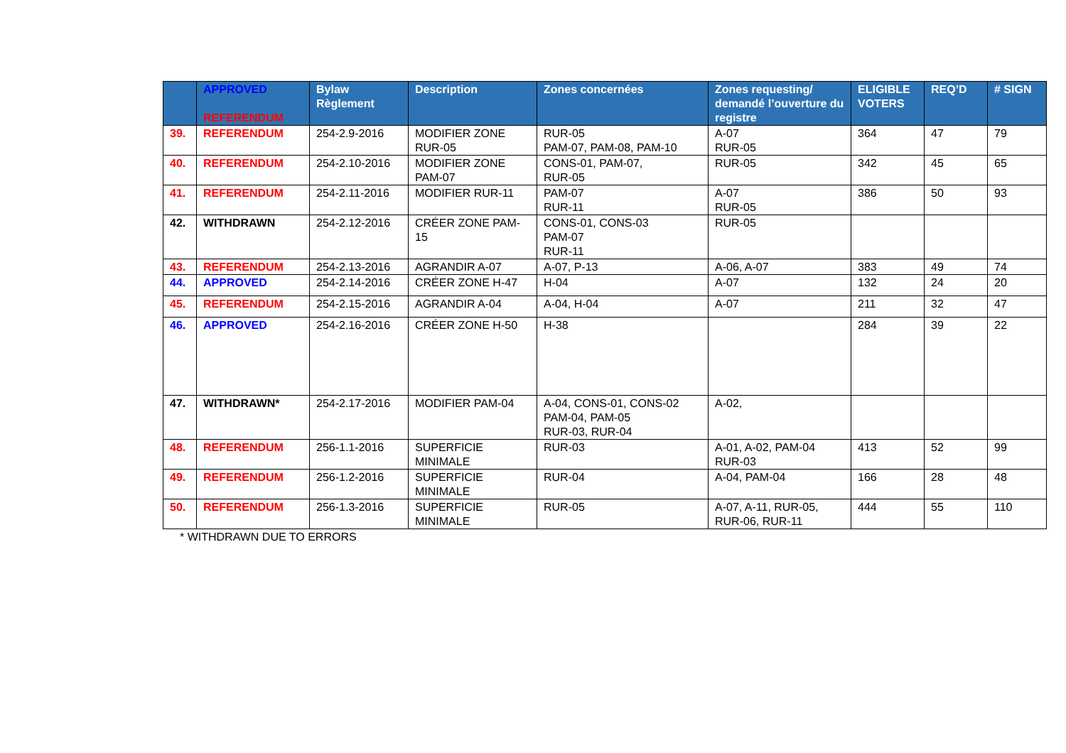| | APPROVED REFERENDUM | Bylaw Règlement | Description | Zones concernées | Zones requesting/ demandé l’ouverture du registre | ELIGIBLE VOTERS | REQ’D | # SIGN |
| --- | --- | --- | --- | --- | --- | --- | --- | --- |
| 39. | REFERENDUM | 254-2.9-2016 | MODIFIER ZONE RUR-05 | RUR-05 PAM-07, PAM-08, PAM-10 | A-07 RUR-05 | 364 | 47 | 79 |
| 40. | REFERENDUM | 254-2.10-2016 | MODIFIER ZONE PAM-07 | CONS-01, PAM-07, RUR-05 | RUR-05 | 342 | 45 | 65 |
| 41. | REFERENDUM | 254-2.11-2016 | MODIFIER RUR-11 | PAM-07 RUR-11 | A-07 RUR-05 | 386 | 50 | 93 |
| 42. | WITHDRAWN | 254-2.12-2016 | CRÉER ZONE PAM-15 | CONS-01, CONS-03 PAM-07 RUR-11 | RUR-05 | | | |
| 43. | REFERENDUM | 254-2.13-2016 | AGRANDIR A-07 | A-07, P-13 | A-06, A-07 | 383 | 49 | 74 |
| 44. | APPROVED | 254-2.14-2016 | CRÉER ZONE H-47 | H-04 | A-07 | 132 | 24 | 20 |
| 45. | REFERENDUM | 254-2.15-2016 | AGRANDIR A-04 | A-04, H-04 | A-07 | 211 | 32 | 47 |
| 46. | APPROVED | 254-2.16-2016 | CRÉER ZONE H-50 | H-38 | | 284 | 39 | 22 |
| 47. | WITHDRAWN* | 254-2.17-2016 | MODIFIER PAM-04 | A-04, CONS-01, CONS-02 PAM-04, PAM-05 RUR-03, RUR-04 | A-02, | | | |
| 48. | REFERENDUM | 256-1.1-2016 | SUPERFICIE MINIMALE | RUR-03 | A-01, A-02, PAM-04 RUR-03 | 413 | 52 | 99 |
| 49. | REFERENDUM | 256-1.2-2016 | SUPERFICIE MINIMALE | RUR-04 | A-04, PAM-04 | 166 | 28 | 48 |
| 50. | REFERENDUM | 256-1.3-2016 | SUPERFICIE MINIMALE | RUR-05 | A-07, A-11, RUR-05, RUR-06, RUR-11 | 444 | 55 | 110 |
* WITHDRAWN DUE TO ERRORS